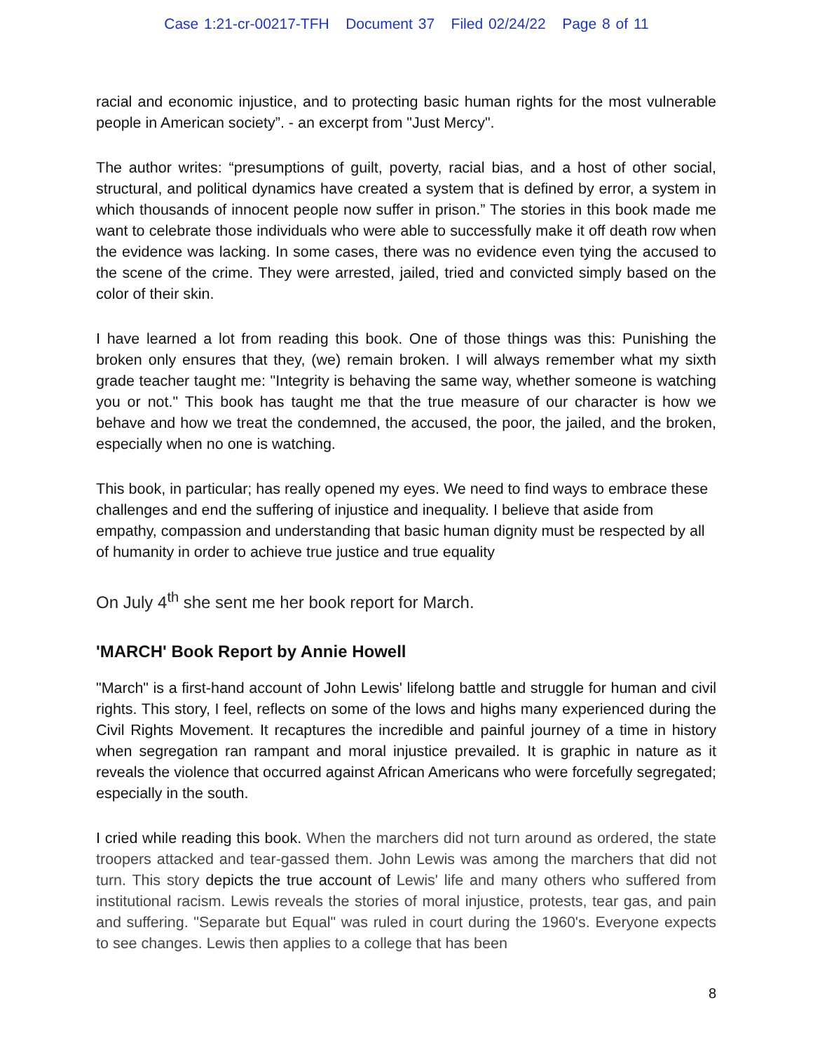Case 1:21-cr-00217-TFH Document 37 Filed 02/24/22 Page 8 of 11
racial and economic injustice, and to protecting basic human rights for the most vulnerable people in American society”. - an excerpt from "Just Mercy".
The author writes: “presumptions of guilt, poverty, racial bias, and a host of other social, structural, and political dynamics have created a system that is defined by error, a system in which thousands of innocent people now suffer in prison.” The stories in this book made me want to celebrate those individuals who were able to successfully make it off death row when the evidence was lacking. In some cases, there was no evidence even tying the accused to the scene of the crime. They were arrested, jailed, tried and convicted simply based on the color of their skin.
I have learned a lot from reading this book. One of those things was this: Punishing the broken only ensures that they, (we) remain broken. I will always remember what my sixth grade teacher taught me: "Integrity is behaving the same way, whether someone is watching you or not." This book has taught me that the true measure of our character is how we behave and how we treat the condemned, the accused, the poor, the jailed, and the broken, especially when no one is watching.
This book, in particular; has really opened my eyes. We need to find ways to embrace these challenges and end the suffering of injustice and inequality. I believe that aside from empathy, compassion and understanding that basic human dignity must be respected by all of humanity in order to achieve true justice and true equality
On July 4<sup>th</sup> she sent me her book report for March.
'MARCH' Book Report by Annie Howell
"March" is a first-hand account of John Lewis' lifelong battle and struggle for human and civil rights. This story, I feel, reflects on some of the lows and highs many experienced during the Civil Rights Movement. It recaptures the incredible and painful journey of a time in history when segregation ran rampant and moral injustice prevailed. It is graphic in nature as it reveals the violence that occurred against African Americans who were forcefully segregated; especially in the south.
I cried while reading this book. When the marchers did not turn around as ordered, the state troopers attacked and tear-gassed them. John Lewis was among the marchers that did not turn. This story depicts the true account of Lewis' life and many others who suffered from institutional racism. Lewis reveals the stories of moral injustice, protests, tear gas, and pain and suffering. "Separate but Equal" was ruled in court during the 1960's. Everyone expects to see changes. Lewis then applies to a college that has been
8